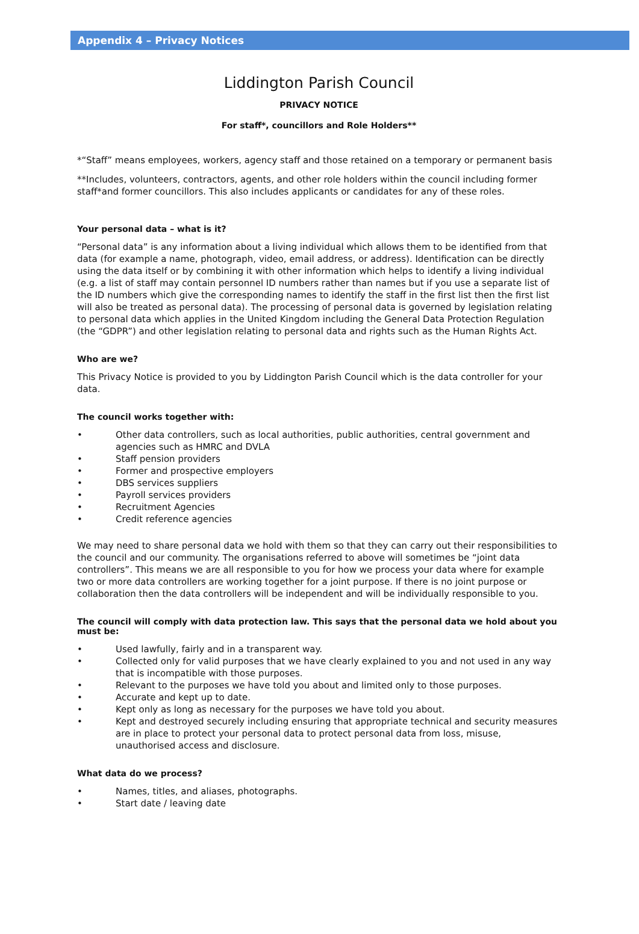Appendix 4 – Privacy Notices
Liddington Parish Council
PRIVACY NOTICE
For staff*, councillors and Role Holders**
*“Staff” means employees, workers, agency staff and those retained on a temporary or permanent basis
**Includes, volunteers, contractors, agents, and other role holders within the council including former staff*and former councillors. This also includes applicants or candidates for any of these roles.
Your personal data – what is it?
“Personal data” is any information about a living individual which allows them to be identified from that data (for example a name, photograph, video, email address, or address). Identification can be directly using the data itself or by combining it with other information which helps to identify a living individual (e.g. a list of staff may contain personnel ID numbers rather than names but if you use a separate list of the ID numbers which give the corresponding names to identify the staff in the first list then the first list will also be treated as personal data). The processing of personal data is governed by legislation relating to personal data which applies in the United Kingdom including the General Data Protection Regulation (the “GDPR”) and other legislation relating to personal data and rights such as the Human Rights Act.
Who are we?
This Privacy Notice is provided to you by Liddington Parish Council which is the data controller for your data.
The council works together with:
• Other data controllers, such as local authorities, public authorities, central government and agencies such as HMRC and DVLA
• Staff pension providers
• Former and prospective employers
• DBS services suppliers
• Payroll services providers
• Recruitment Agencies
• Credit reference agencies
We may need to share personal data we hold with them so that they can carry out their responsibilities to the council and our community. The organisations referred to above will sometimes be “joint data controllers”. This means we are all responsible to you for how we process your data where for example two or more data controllers are working together for a joint purpose. If there is no joint purpose or collaboration then the data controllers will be independent and will be individually responsible to you.
The council will comply with data protection law. This says that the personal data we hold about you must be:
• Used lawfully, fairly and in a transparent way.
• Collected only for valid purposes that we have clearly explained to you and not used in any way that is incompatible with those purposes.
• Relevant to the purposes we have told you about and limited only to those purposes.
• Accurate and kept up to date.
• Kept only as long as necessary for the purposes we have told you about.
• Kept and destroyed securely including ensuring that appropriate technical and security measures are in place to protect your personal data to protect personal data from loss, misuse, unauthorised access and disclosure.
What data do we process?
• Names, titles, and aliases, photographs.
• Start date / leaving date